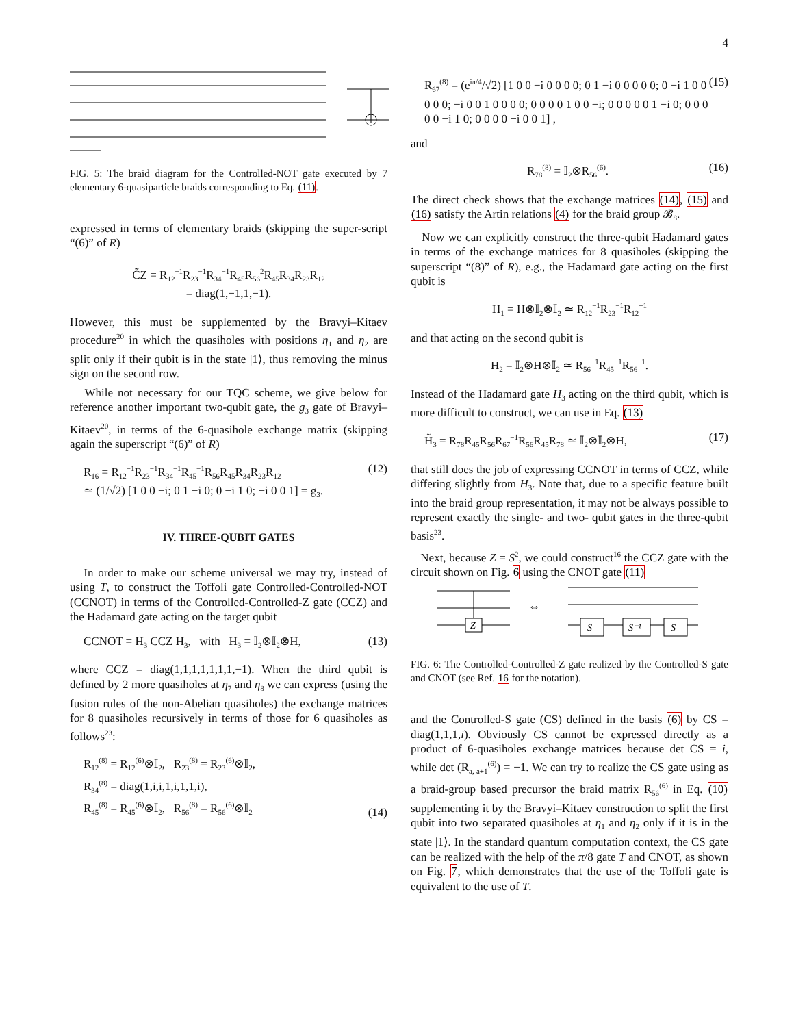4
FIG. 5: The braid diagram for the Controlled-NOT gate executed by 7 elementary 6-quasiparticle braids corresponding to Eq. (11).
expressed in terms of elementary braids (skipping the super-script “(6)” of R)
C̃Z = R<sub>12</sub><sup>−1</sup>R<sub>23</sub><sup>−1</sup>R<sub>34</sub><sup>−1</sup>R<sub>45</sub>R<sub>56</sub><sup>2</sup>R<sub>45</sub>R<sub>34</sub>R<sub>23</sub>R<sub>12</sub>
= diag(1,−1,1,−1).
However, this must be supplemented by the Bravyi–Kitaev procedure<sup>20</sup> in which the quasiholes with positions η<sub>1</sub> and η<sub>2</sub> are split only if their qubit is in the state |1⟩, thus removing the minus sign on the second row.
While not necessary for our TQC scheme, we give below for reference another important two-qubit gate, the g<sub>3</sub> gate of Bravyi–Kitaev<sup>20</sup>, in terms of the 6-quasihole exchange matrix (skipping again the superscript “(6)” of R)
R<sub>16</sub> = R<sub>12</sub><sup>−1</sup>R<sub>23</sub><sup>−1</sup>R<sub>34</sub><sup>−1</sup>R<sub>45</sub><sup>−1</sup>R<sub>56</sub>R<sub>45</sub>R<sub>34</sub>R<sub>23</sub>R<sub>12</sub>
≃ (1/√2) [1 0 0 −i; 0 1 −i 0; 0 −i 1 0; −i 0 0 1] = g<sub>3</sub>. (12)
IV. THREE-QUBIT GATES
In order to make our scheme universal we may try, instead of using T, to construct the Toffoli gate Controlled-Controlled-NOT (CCNOT) in terms of the Controlled-Controlled-Z gate (CCZ) and the Hadamard gate acting on the target qubit
CCNOT = H<sub>3</sub> CCZ H<sub>3</sub>, with H<sub>3</sub> = 𝕀<sub>2</sub>⊗𝕀<sub>2</sub>⊗H, (13)
where CCZ = diag(1,1,1,1,1,1,1,−1). When the third qubit is defined by 2 more quasiholes at η<sub>7</sub> and η<sub>8</sub> we can express (using the fusion rules of the non-Abelian quasiholes) the exchange matrices for 8 quasiholes recursively in terms of those for 6 quasiholes as follows<sup>23</sup>:
R<sub>12</sub><sup>(8)</sup> = R<sub>12</sub><sup>(6)</sup>⊗𝕀<sub>2</sub>, R<sub>23</sub><sup>(8)</sup> = R<sub>23</sub><sup>(6)</sup>⊗𝕀<sub>2</sub>,
R<sub>34</sub><sup>(8)</sup> = diag(1,i,i,1,i,1,1,i),
R<sub>45</sub><sup>(8)</sup> = R<sub>45</sub><sup>(6)</sup>⊗𝕀<sub>2</sub>, R<sub>56</sub><sup>(8)</sup> = R<sub>56</sub><sup>(6)</sup>⊗𝕀<sub>2</sub> (14)
R<sub>67</sub><sup>(8)</sup> = (e<sup>iπ/4</sup>/√2) [1 0 0 −i 0 0 0 0; 0 1 −i 0 0 0 0 0; 0 −i 1 0 0 0 0 0; −i 0 0 1 0 0 0 0; 0 0 0 0 1 0 0 −i; 0 0 0 0 0 1 −i 0; 0 0 0 0 0 −i 1 0; 0 0 0 0 −i 0 0 1] , (15)
and
R<sub>78</sub><sup>(8)</sup> = 𝕀<sub>2</sub>⊗R<sub>56</sub><sup>(6)</sup>. (16)
The direct check shows that the exchange matrices (14), (15) and (16) satisfy the Artin relations (4) for the braid group 𝓑<sub>8</sub>.
Now we can explicitly construct the three-qubit Hadamard gates in terms of the exchange matrices for 8 quasiholes (skipping the superscript “(8)” of R), e.g., the Hadamard gate acting on the first qubit is
H<sub>1</sub> = H⊗𝕀<sub>2</sub>⊗𝕀<sub>2</sub> ≃ R<sub>12</sub><sup>−1</sup>R<sub>23</sub><sup>−1</sup>R<sub>12</sub><sup>−1</sup>
and that acting on the second qubit is
H<sub>2</sub> = 𝕀<sub>2</sub>⊗H⊗𝕀<sub>2</sub> ≃ R<sub>56</sub><sup>−1</sup>R<sub>45</sub><sup>−1</sup>R<sub>56</sub><sup>−1</sup>.
Instead of the Hadamard gate H<sub>3</sub> acting on the third qubit, which is more difficult to construct, we can use in Eq. (13)
H̃<sub>3</sub> = R<sub>78</sub>R<sub>45</sub>R<sub>56</sub>R<sub>67</sub><sup>−1</sup>R<sub>56</sub>R<sub>45</sub>R<sub>78</sub> ≃ 𝕀<sub>2</sub>⊗𝕀<sub>2</sub>⊗H, (17)
that still does the job of expressing CCNOT in terms of CCZ, while differing slightly from H<sub>3</sub>. Note that, due to a specific feature built into the braid group representation, it may not be always possible to represent exactly the single- and two- qubit gates in the three-qubit basis<sup>23</sup>.
Next, because Z = S<sup>2</sup>, we could construct<sup>16</sup> the CCZ gate with the circuit shown on Fig. 6 using the CNOT gate (11)
Z
S
S⁻¹
S
⇔
FIG. 6: The Controlled-Controlled-Z gate realized by the Controlled-S gate and CNOT (see Ref. 16 for the notation).
and the Controlled-S gate (CS) defined in the basis (6) by CS = diag(1,1,1,i). Obviously CS cannot be expressed directly as a product of 6-quasiholes exchange matrices because det CS = i, while det (R<sub>a, a+1</sub><sup>(6)</sup>) = −1. We can try to realize the CS gate using as a braid-group based precursor the braid matrix R<sub>56</sub><sup>(6)</sup> in Eq. (10) supplementing it by the Bravyi–Kitaev construction to split the first qubit into two separated quasiholes at η<sub>1</sub> and η<sub>2</sub> only if it is in the state |1⟩. In the standard quantum computation context, the CS gate can be realized with the help of the π/8 gate T and CNOT, as shown on Fig. 7, which demonstrates that the use of the Toffoli gate is equivalent to the use of T.